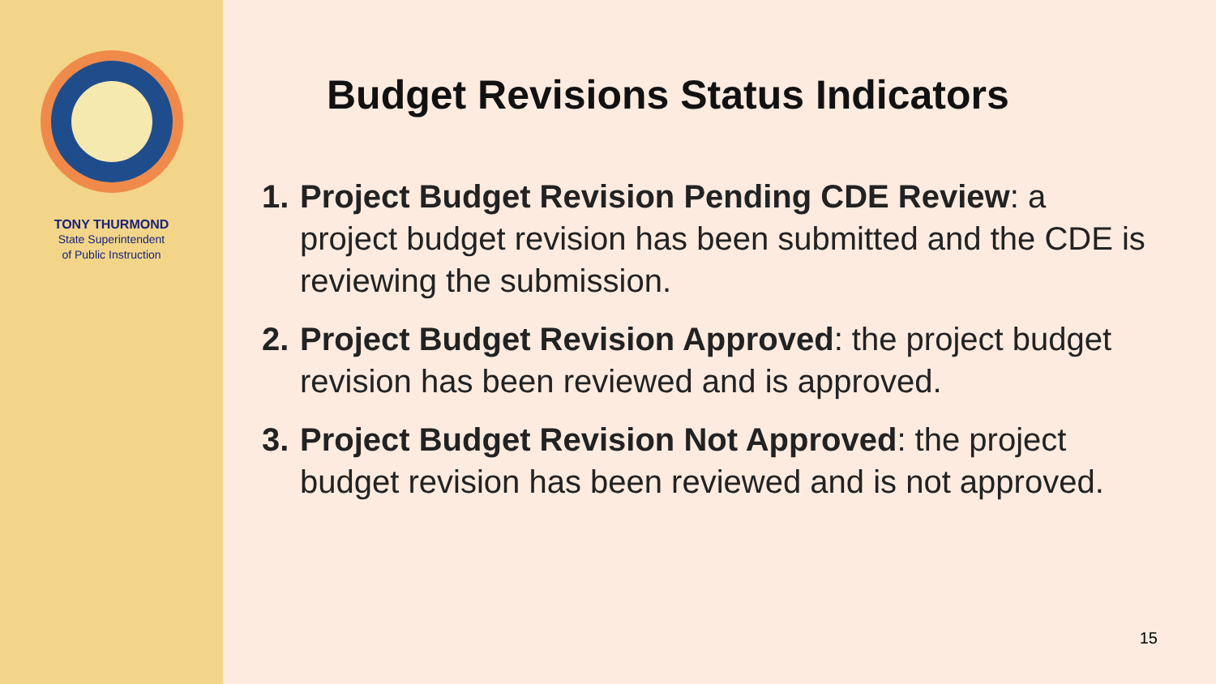TONY THURMOND
State Superintendent
of Public Instruction
Budget Revisions Status Indicators
1. Project Budget Revision Pending CDE Review: a project budget revision has been submitted and the CDE is reviewing the submission.
2. Project Budget Revision Approved: the project budget revision has been reviewed and is approved.
3. Project Budget Revision Not Approved: the project budget revision has been reviewed and is not approved.
15